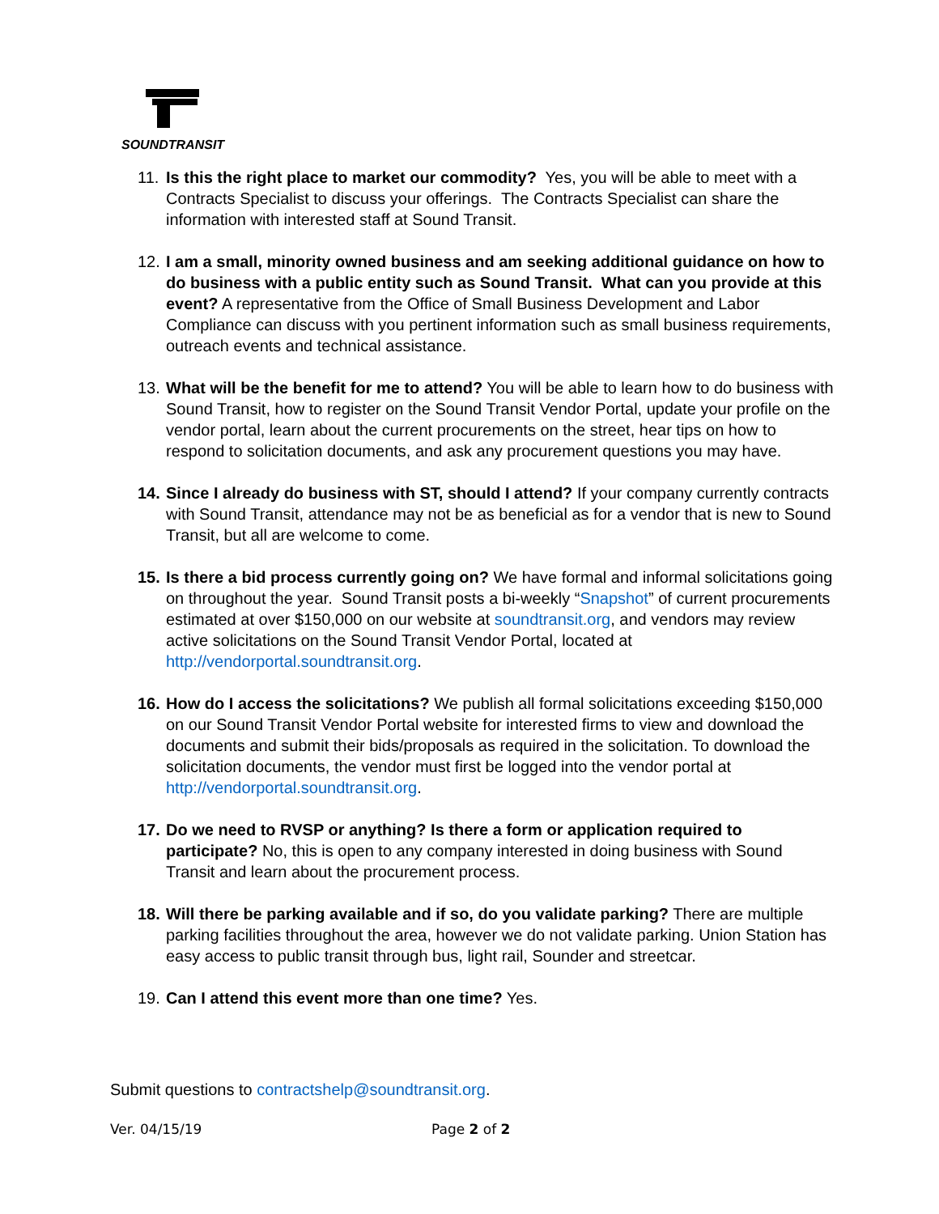SOUNDTRANSIT
11.
Is this the right place to market our commodity? Yes, you will be able to meet with a Contracts Specialist to discuss your offerings. The Contracts Specialist can share the information with interested staff at Sound Transit.
12.
I am a small, minority owned business and am seeking additional guidance on how to do business with a public entity such as Sound Transit. What can you provide at this event? A representative from the Office of Small Business Development and Labor Compliance can discuss with you pertinent information such as small business requirements, outreach events and technical assistance.
13.
What will be the benefit for me to attend? You will be able to learn how to do business with Sound Transit, how to register on the Sound Transit Vendor Portal, update your profile on the vendor portal, learn about the current procurements on the street, hear tips on how to respond to solicitation documents, and ask any procurement questions you may have.
14.
Since I already do business with ST, should I attend? If your company currently contracts with Sound Transit, attendance may not be as beneficial as for a vendor that is new to Sound Transit, but all are welcome to come.
15.
Is there a bid process currently going on? We have formal and informal solicitations going on throughout the year. Sound Transit posts a bi-weekly “Snapshot” of current procurements estimated at over $150,000 on our website at soundtransit.org, and vendors may review active solicitations on the Sound Transit Vendor Portal, located at http://vendorportal.soundtransit.org.
16.
How do I access the solicitations? We publish all formal solicitations exceeding $150,000 on our Sound Transit Vendor Portal website for interested firms to view and download the documents and submit their bids/proposals as required in the solicitation. To download the solicitation documents, the vendor must first be logged into the vendor portal at http://vendorportal.soundtransit.org.
17.
Do we need to RVSP or anything? Is there a form or application required to participate? No, this is open to any company interested in doing business with Sound Transit and learn about the procurement process.
18.
Will there be parking available and if so, do you validate parking? There are multiple parking facilities throughout the area, however we do not validate parking. Union Station has easy access to public transit through bus, light rail, Sounder and streetcar.
19.
Can I attend this event more than one time? Yes.
Submit questions to contractshelp@soundtransit.org.
Ver. 04/15/19 Page 2 of 2